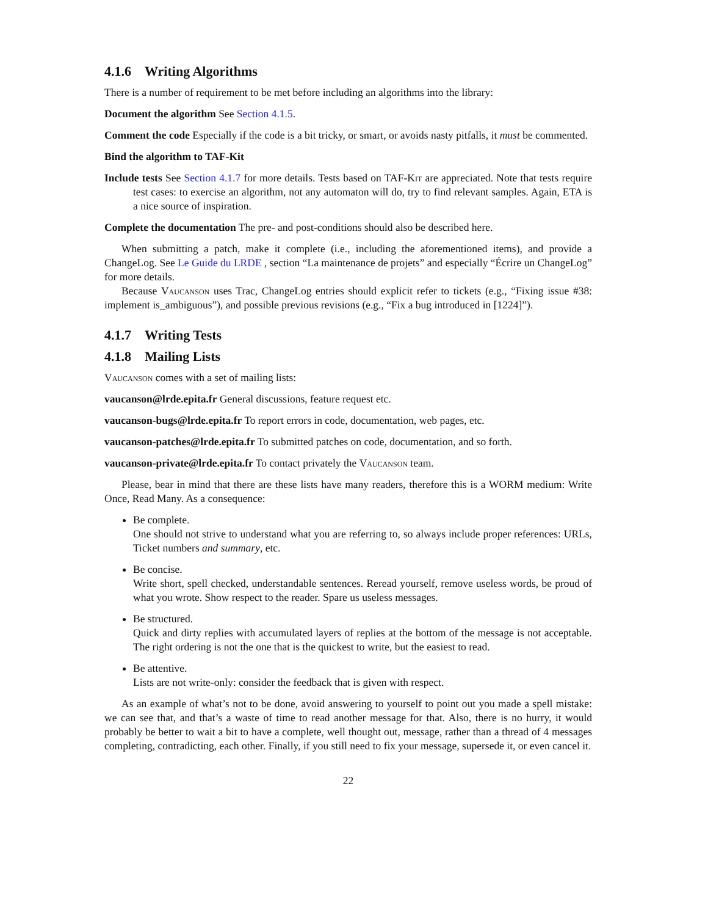4.1.6 Writing Algorithms
There is a number of requirement to be met before including an algorithms into the library:
Document the algorithm See Section 4.1.5.
Comment the code Especially if the code is a bit tricky, or smart, or avoids nasty pitfalls, it must be commented.
Bind the algorithm to TAF-Kit
Include tests See Section 4.1.7 for more details. Tests based on TAF-Kit are appreciated. Note that tests require test cases: to exercise an algorithm, not any automaton will do, try to find relevant samples. Again, ETA is a nice source of inspiration.
Complete the documentation The pre- and post-conditions should also be described here.
When submitting a patch, make it complete (i.e., including the aforementioned items), and provide a ChangeLog. See Le Guide du LRDE , section “La maintenance de projets” and especially “Écrire un ChangeLog” for more details.
Because Vaucanson uses Trac, ChangeLog entries should explicit refer to tickets (e.g., “Fixing issue #38: implement is_ambiguous”), and possible previous revisions (e.g., “Fix a bug introduced in [1224]”).
4.1.7 Writing Tests
4.1.8 Mailing Lists
Vaucanson comes with a set of mailing lists:
vaucanson@lrde.epita.fr General discussions, feature request etc.
vaucanson-bugs@lrde.epita.fr To report errors in code, documentation, web pages, etc.
vaucanson-patches@lrde.epita.fr To submitted patches on code, documentation, and so forth.
vaucanson-private@lrde.epita.fr To contact privately the Vaucanson team.
Please, bear in mind that there are these lists have many readers, therefore this is a WORM medium: Write Once, Read Many. As a consequence:
Be complete.
One should not strive to understand what you are referring to, so always include proper references: URLs, Ticket numbers and summary, etc.
Be concise.
Write short, spell checked, understandable sentences. Reread yourself, remove useless words, be proud of what you wrote. Show respect to the reader. Spare us useless messages.
Be structured.
Quick and dirty replies with accumulated layers of replies at the bottom of the message is not acceptable. The right ordering is not the one that is the quickest to write, but the easiest to read.
Be attentive.
Lists are not write-only: consider the feedback that is given with respect.
As an example of what’s not to be done, avoid answering to yourself to point out you made a spell mistake: we can see that, and that’s a waste of time to read another message for that. Also, there is no hurry, it would probably be better to wait a bit to have a complete, well thought out, message, rather than a thread of 4 messages completing, contradicting, each other. Finally, if you still need to fix your message, supersede it, or even cancel it.
22